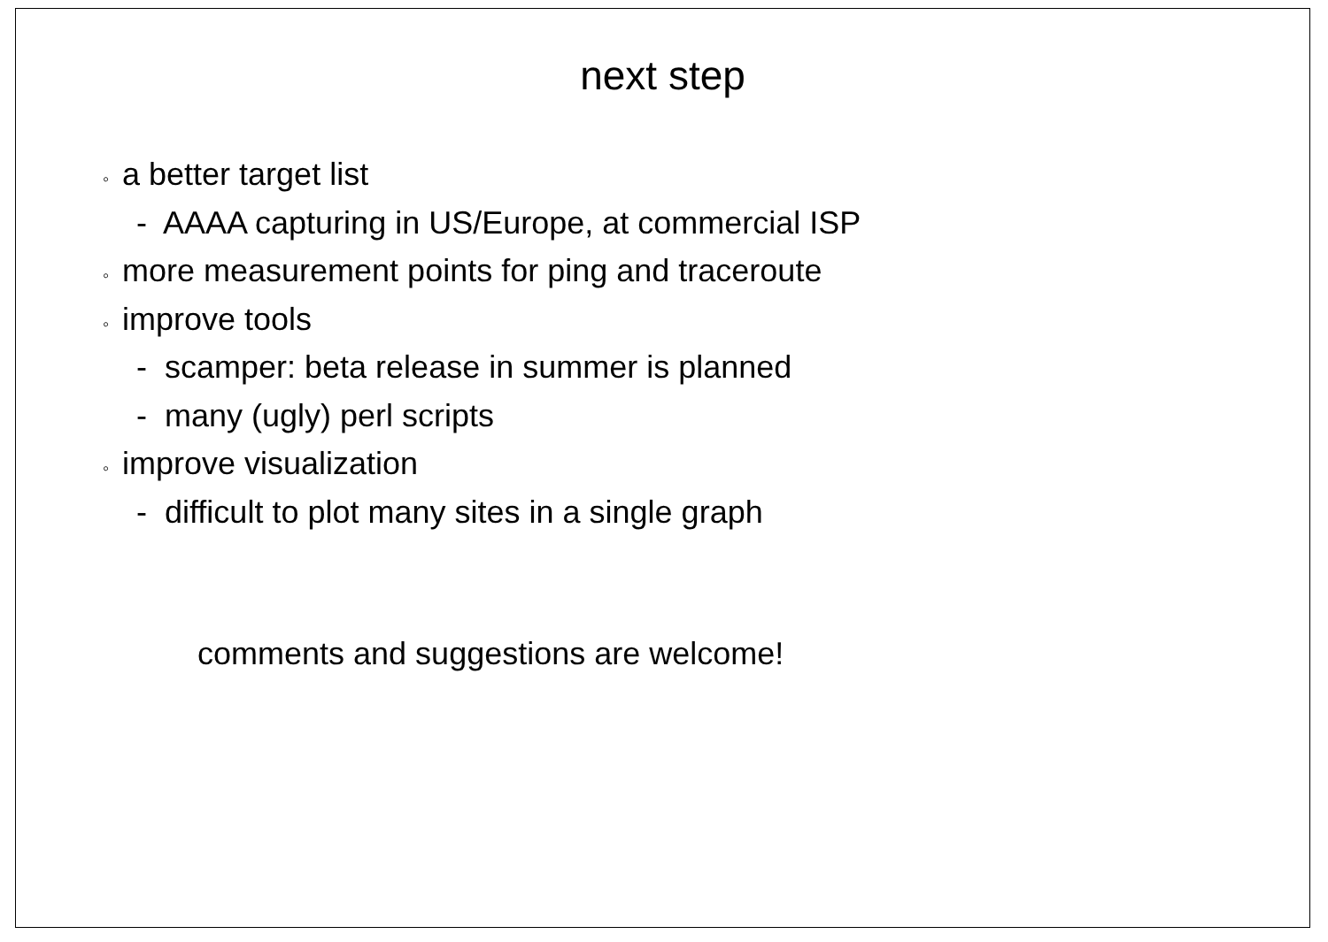next step
◦ a better target list
- AAAA capturing in US/Europe, at commercial ISP
◦ more measurement points for ping and traceroute
◦ improve tools
- scamper: beta release in summer is planned
- many (ugly) perl scripts
◦ improve visualization
- difficult to plot many sites in a single graph
comments and suggestions are welcome!